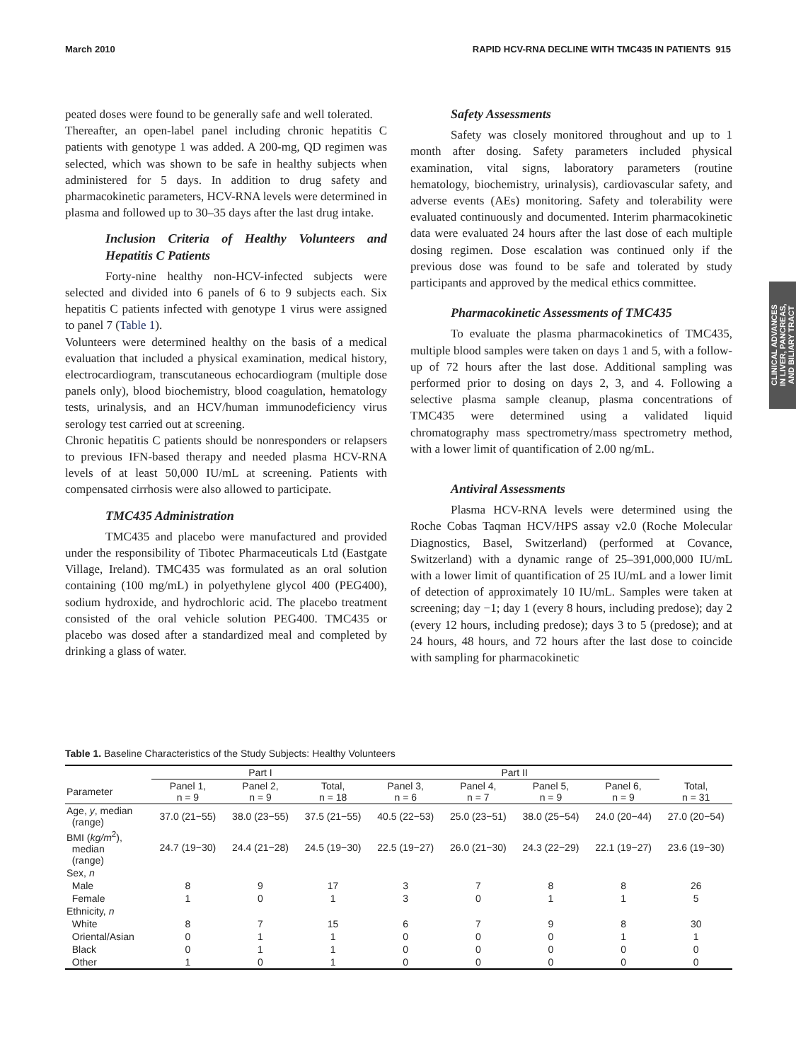March 2010 RAPID HCV-RNA DECLINE WITH TMC435 IN PATIENTS 915
CLINICAL ADVANCES
IN LIVER, PANCREAS,
AND BILIARY TRACT
peated doses were found to be generally safe and well tolerated.
Thereafter, an open-label panel including chronic hepatitis C patients with genotype 1 was added. A 200-mg, QD regimen was selected, which was shown to be safe in healthy subjects when administered for 5 days. In addition to drug safety and pharmacokinetic parameters, HCV-RNA levels were determined in plasma and followed up to 30–35 days after the last drug intake.
Inclusion Criteria of Healthy Volunteers and Hepatitis C Patients
Forty-nine healthy non-HCV-infected subjects were selected and divided into 6 panels of 6 to 9 subjects each. Six hepatitis C patients infected with genotype 1 virus were assigned to panel 7 (Table 1).
Volunteers were determined healthy on the basis of a medical evaluation that included a physical examination, medical history, electrocardiogram, transcutaneous echocardiogram (multiple dose panels only), blood biochemistry, blood coagulation, hematology tests, urinalysis, and an HCV/human immunodeficiency virus serology test carried out at screening.
Chronic hepatitis C patients should be nonresponders or relapsers to previous IFN-based therapy and needed plasma HCV-RNA levels of at least 50,000 IU/mL at screening. Patients with compensated cirrhosis were also allowed to participate.
TMC435 Administration
TMC435 and placebo were manufactured and provided under the responsibility of Tibotec Pharmaceuticals Ltd (Eastgate Village, Ireland). TMC435 was formulated as an oral solution containing (100 mg/mL) in polyethylene glycol 400 (PEG400), sodium hydroxide, and hydrochloric acid. The placebo treatment consisted of the oral vehicle solution PEG400. TMC435 or placebo was dosed after a standardized meal and completed by drinking a glass of water.
Safety Assessments
Safety was closely monitored throughout and up to 1 month after dosing. Safety parameters included physical examination, vital signs, laboratory parameters (routine hematology, biochemistry, urinalysis), cardiovascular safety, and adverse events (AEs) monitoring. Safety and tolerability were evaluated continuously and documented. Interim pharmacokinetic data were evaluated 24 hours after the last dose of each multiple dosing regimen. Dose escalation was continued only if the previous dose was found to be safe and tolerated by study participants and approved by the medical ethics committee.
Pharmacokinetic Assessments of TMC435
To evaluate the plasma pharmacokinetics of TMC435, multiple blood samples were taken on days 1 and 5, with a follow-up of 72 hours after the last dose. Additional sampling was performed prior to dosing on days 2, 3, and 4. Following a selective plasma sample cleanup, plasma concentrations of TMC435 were determined using a validated liquid chromatography mass spectrometry/mass spectrometry method, with a lower limit of quantification of 2.00 ng/mL.
Antiviral Assessments
Plasma HCV-RNA levels were determined using the Roche Cobas Taqman HCV/HPS assay v2.0 (Roche Molecular Diagnostics, Basel, Switzerland) (performed at Covance, Switzerland) with a dynamic range of 25–391,000,000 IU/mL with a lower limit of quantification of 25 IU/mL and a lower limit of detection of approximately 10 IU/mL. Samples were taken at screening; day −1; day 1 (every 8 hours, including predose); day 2 (every 12 hours, including predose); days 3 to 5 (predose); and at 24 hours, 48 hours, and 72 hours after the last dose to coincide with sampling for pharmacokinetic
Table 1. Baseline Characteristics of the Study Subjects: Healthy Volunteers
| | Part I | | | Part II | | | | |
| --- | --- | --- | --- | --- | --- | --- | --- | --- |
| Parameter | Panel 1, n = 9 | Panel 2, n = 9 | Total, n = 18 | Panel 3, n = 6 | Panel 4, n = 7 | Panel 5, n = 9 | Panel 6, n = 9 | Total, n = 31 |
| Age, y , median (range) | 37.0 (21−55) | 38.0 (23−55) | 37.5 (21−55) | 40.5 (22−53) | 25.0 (23−51) | 38.0 (25−54) | 24.0 (20−44) | 27.0 (20−54) |
| BMI ( kg/m<sup>2</sup>), median (range) | 24.7 (19−30) | 24.4 (21−28) | 24.5 (19−30) | 22.5 (19−27) | 26.0 (21−30) | 24.3 (22−29) | 22.1 (19−27) | 23.6 (19−30) |
| Sex, n | | | | | | | | |
| Male | 8 | 9 | 17 | 3 | 7 | 8 | 8 | 26 |
| Female | 1 | 0 | 1 | 3 | 0 | 1 | 1 | 5 |
| Ethnicity, n | | | | | | | | |
| White | 8 | 7 | 15 | 6 | 7 | 9 | 8 | 30 |
| Oriental/Asian | 0 | 1 | 1 | 0 | 0 | 0 | 1 | 1 |
| Black | 0 | 1 | 1 | 0 | 0 | 0 | 0 | 0 |
| Other | 1 | 0 | 1 | 0 | 0 | 0 | 0 | 0 |